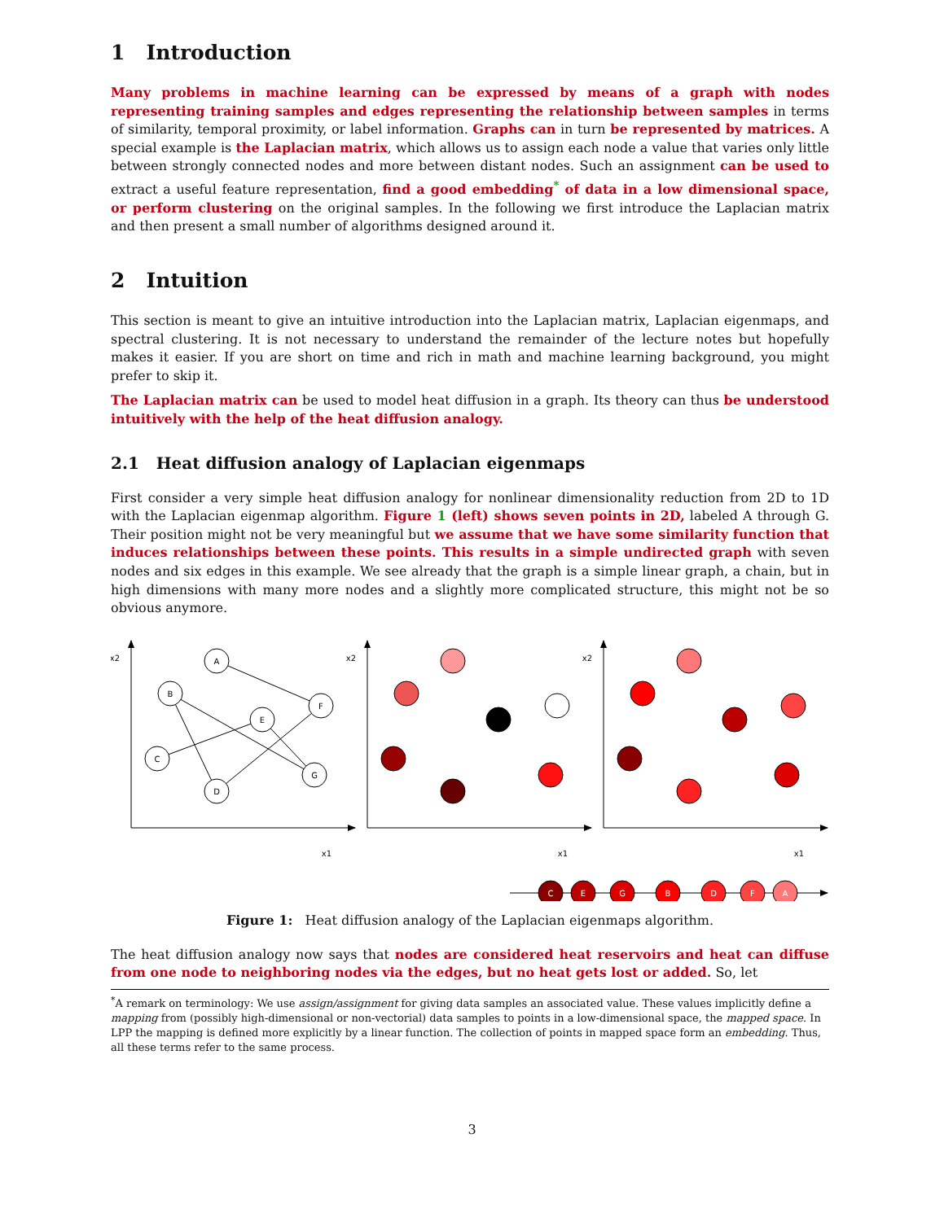1 Introduction
Many problems in machine learning can be expressed by means of a graph with nodes representing training samples and edges representing the relationship between samples in terms of similarity, temporal proximity, or label information. Graphs can in turn be represented by matrices. A special example is the Laplacian matrix, which allows us to assign each node a value that varies only little between strongly connected nodes and more between distant nodes. Such an assignment can be used to extract a useful feature representation, find a good embedding<sup>*</sup> of data in a low dimensional space, or perform clustering on the original samples. In the following we first introduce the Laplacian matrix and then present a small number of algorithms designed around it.
2 Intuition
This section is meant to give an intuitive introduction into the Laplacian matrix, Laplacian eigenmaps, and spectral clustering. It is not necessary to understand the remainder of the lecture notes but hopefully makes it easier. If you are short on time and rich in math and machine learning background, you might prefer to skip it.
The Laplacian matrix can be used to model heat diffusion in a graph. Its theory can thus be understood intuitively with the help of the heat diffusion analogy.
2.1 Heat diffusion analogy of Laplacian eigenmaps
First consider a very simple heat diffusion analogy for nonlinear dimensionality reduction from 2D to 1D with the Laplacian eigenmap algorithm. Figure 1 (left) shows seven points in 2D, labeled A through G. Their position might not be very meaningful but we assume that we have some similarity function that induces relationships between these points. This results in a simple undirected graph with seven nodes and six edges in this example. We see already that the graph is a simple linear graph, a chain, but in high dimensions with many more nodes and a slightly more complicated structure, this might not be so obvious anymore.
A
B
F
E
C
G
D
x2
x1
x2
x1
x2
x1
C
E
G
B
D
F
A
Figure 1: Heat diffusion analogy of the Laplacian eigenmaps algorithm.
The heat diffusion analogy now says that nodes are considered heat reservoirs and heat can diffuse from one node to neighboring nodes via the edges, but no heat gets lost or added. So, let
<sup>*</sup> A remark on terminology: We use assign/assignment for giving data samples an associated value. These values implicitly define a mapping from (possibly high-dimensional or non-vectorial) data samples to points in a low-dimensional space, the mapped space. In LPP the mapping is defined more explicitly by a linear function. The collection of points in mapped space form an embedding. Thus, all these terms refer to the same process.
3